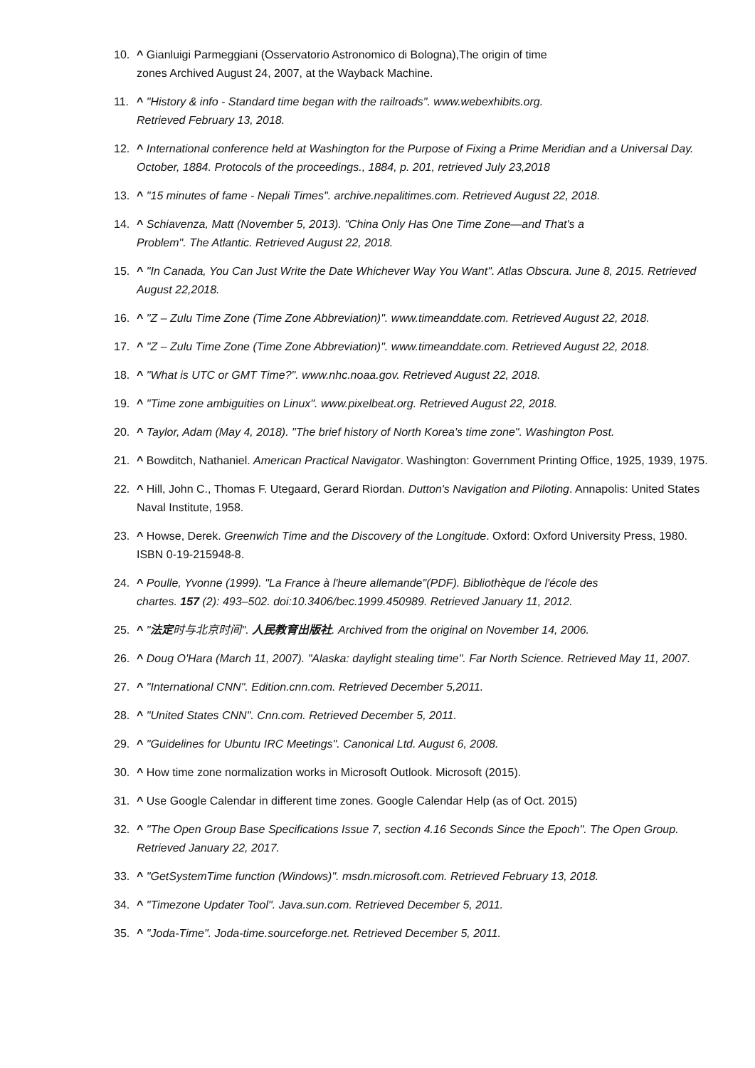10. ^ Gianluigi Parmeggiani (Osservatorio Astronomico di Bologna),The origin of time
zones Archived August 24, 2007, at the Wayback Machine.
11. ^ "History & info - Standard time began with the railroads". www.webexhibits.org.
Retrieved February 13, 2018.
12. ^ International conference held at Washington for the Purpose of Fixing a Prime Meridian and a Universal Day. October, 1884. Protocols of the proceedings., 1884, p. 201, retrieved July 23,2018
13. ^ "15 minutes of fame - Nepali Times". archive.nepalitimes.com. Retrieved August 22, 2018.
14. ^ Schiavenza, Matt (November 5, 2013). "China Only Has One Time Zone—and That's a
Problem". The Atlantic. Retrieved August 22, 2018.
15. ^ "In Canada, You Can Just Write the Date Whichever Way You Want". Atlas Obscura. June 8, 2015. Retrieved August 22,2018.
16. ^ "Z – Zulu Time Zone (Time Zone Abbreviation)". www.timeanddate.com. Retrieved August 22, 2018.
17. ^ "Z – Zulu Time Zone (Time Zone Abbreviation)". www.timeanddate.com. Retrieved August 22, 2018.
18. ^ "What is UTC or GMT Time?". www.nhc.noaa.gov. Retrieved August 22, 2018.
19. ^ "Time zone ambiguities on Linux". www.pixelbeat.org. Retrieved August 22, 2018.
20. ^ Taylor, Adam (May 4, 2018). "The brief history of North Korea's time zone". Washington Post.
21. ^ Bowditch, Nathaniel. American Practical Navigator. Washington: Government Printing Office, 1925, 1939, 1975.
22. ^ Hill, John C., Thomas F. Utegaard, Gerard Riordan. Dutton's Navigation and Piloting. Annapolis: United States Naval Institute, 1958.
23. ^ Howse, Derek. Greenwich Time and the Discovery of the Longitude. Oxford: Oxford University Press, 1980. ISBN 0-19-215948-8.
24. ^ Poulle, Yvonne (1999). "La France à l'heure allemande"(PDF). Bibliothèque de l'école des
chartes. 157 (2): 493–502. doi:10.3406/bec.1999.450989. Retrieved January 11, 2012.
25. ^ "法定时与北京时间". 人民教育出版社. Archived from the original on November 14, 2006.
26. ^ Doug O'Hara (March 11, 2007). "Alaska: daylight stealing time". Far North Science. Retrieved May 11, 2007.
27. ^ "International CNN". Edition.cnn.com. Retrieved December 5,2011.
28. ^ "United States CNN". Cnn.com. Retrieved December 5, 2011.
29. ^ "Guidelines for Ubuntu IRC Meetings". Canonical Ltd. August 6, 2008.
30. ^ How time zone normalization works in Microsoft Outlook. Microsoft (2015).
31. ^ Use Google Calendar in different time zones. Google Calendar Help (as of Oct. 2015)
32. ^ "The Open Group Base Specifications Issue 7, section 4.16 Seconds Since the Epoch". The Open Group. Retrieved January 22, 2017.
33. ^ "GetSystemTime function (Windows)". msdn.microsoft.com. Retrieved February 13, 2018.
34. ^ "Timezone Updater Tool". Java.sun.com. Retrieved December 5, 2011.
35. ^ "Joda-Time". Joda-time.sourceforge.net. Retrieved December 5, 2011.